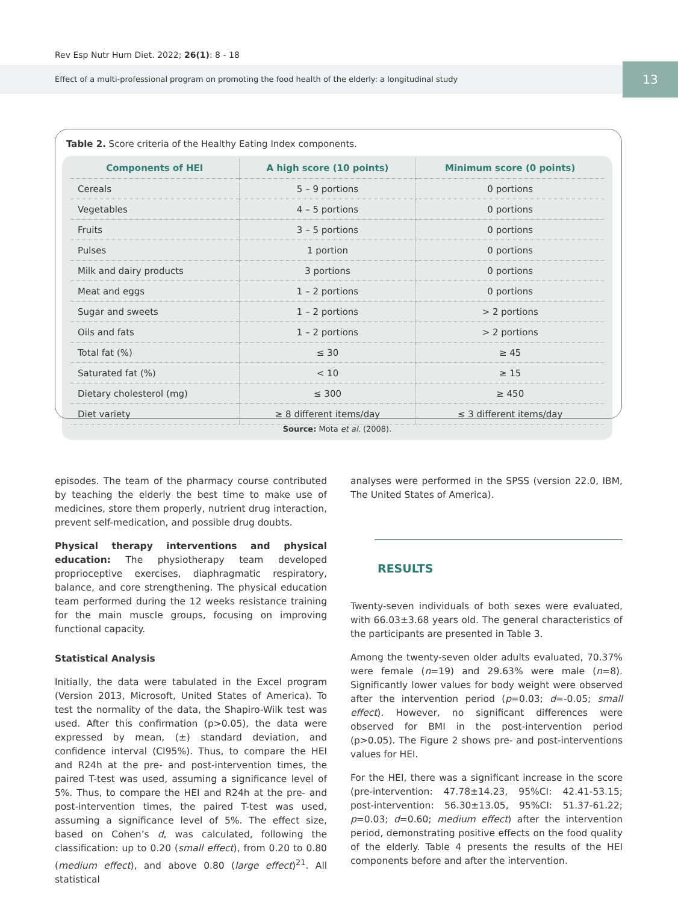Rev Esp Nutr Hum Diet. 2022; 26(1): 8 - 18
Effect of a multi-professional program on promoting the food health of the elderly: a longitudinal study
13
Table 2. Score criteria of the Healthy Eating Index components.
| Components of HEI | A high score (10 points) | Minimum score (0 points) |
| --- | --- | --- |
| Cereals | 5 – 9 portions | 0 portions |
| Vegetables | 4 – 5 portions | 0 portions |
| Fruits | 3 – 5 portions | 0 portions |
| Pulses | 1 portion | 0 portions |
| Milk and dairy products | 3 portions | 0 portions |
| Meat and eggs | 1 – 2 portions | 0 portions |
| Sugar and sweets | 1 – 2 portions | > 2 portions |
| Oils and fats | 1 – 2 portions | > 2 portions |
| Total fat (%) | ≤ 30 | ≥ 45 |
| Saturated fat (%) | < 10 | ≥ 15 |
| Dietary cholesterol (mg) | ≤ 300 | ≥ 450 |
| Diet variety | ≥ 8 different items/day | ≤ 3 different items/day |
Source: Mota et al. (2008).
episodes. The team of the pharmacy course contributed by teaching the elderly the best time to make use of medicines, store them properly, nutrient drug interaction, prevent self-medication, and possible drug doubts.
Physical therapy interventions and physical education: The physiotherapy team developed proprioceptive exercises, diaphragmatic respiratory, balance, and core strengthening. The physical education team performed during the 12 weeks resistance training for the main muscle groups, focusing on improving functional capacity.
Statistical Analysis
Initially, the data were tabulated in the Excel program (Version 2013, Microsoft, United States of America). To test the normality of the data, the Shapiro-Wilk test was used. After this confirmation (p>0.05), the data were expressed by mean, (±) standard deviation, and confidence interval (CI95%). Thus, to compare the HEI and R24h at the pre- and post-intervention times, the paired T-test was used, assuming a significance level of 5%. Thus, to compare the HEI and R24h at the pre- and post-intervention times, the paired T-test was used, assuming a significance level of 5%. The effect size, based on Cohen’s d, was calculated, following the classification: up to 0.20 (small effect), from 0.20 to 0.80 (medium effect), and above 0.80 (large effect)<sup>21</sup>. All statistical
analyses were performed in the SPSS (version 22.0, IBM, The United States of America).
RESULTS
Twenty-seven individuals of both sexes were evaluated, with 66.03±3.68 years old. The general characteristics of the participants are presented in Table 3.
Among the twenty-seven older adults evaluated, 70.37% were female (n=19) and 29.63% were male (n=8). Significantly lower values for body weight were observed after the intervention period (p=0.03; d=-0.05; small effect). However, no significant differences were observed for BMI in the post-intervention period (p>0.05). The Figure 2 shows pre- and post-interventions values for HEI.
For the HEI, there was a significant increase in the score (pre-intervention: 47.78±14.23, 95%CI: 42.41-53.15; post-intervention: 56.30±13.05, 95%CI: 51.37-61.22; p=0.03; d=0.60; medium effect) after the intervention period, demonstrating positive effects on the food quality of the elderly. Table 4 presents the results of the HEI components before and after the intervention.